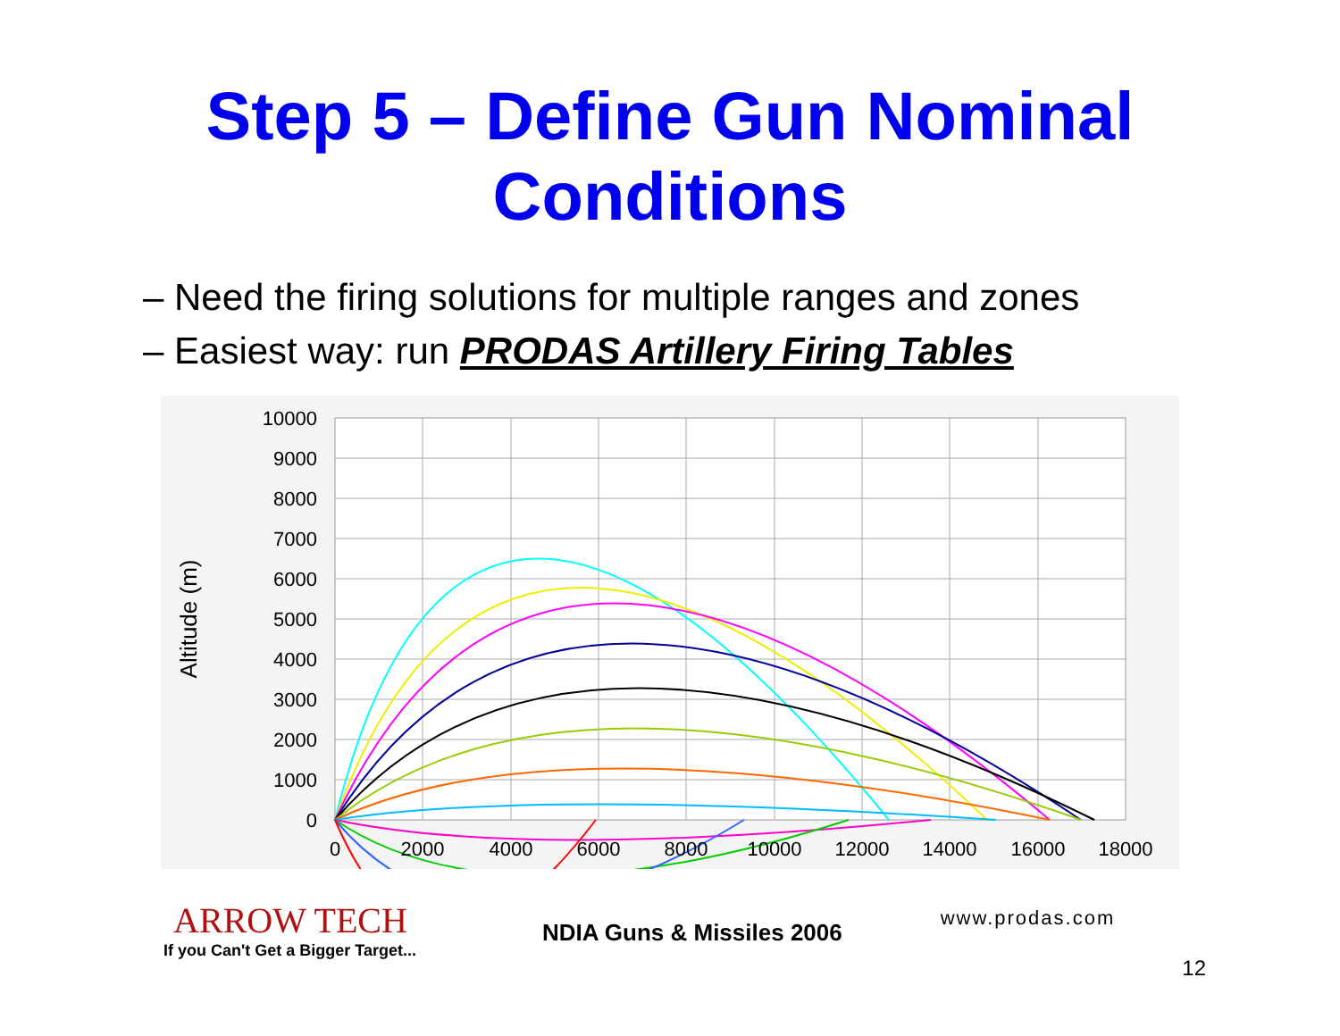Step 5 – Define Gun Nominal
Conditions
– Need the firing solutions for multiple ranges and zones
– Easiest way: run PRODAS Artillery Firing Tables
10000
9000
8000
7000
6000
5000
4000
3000
2000
1000
0
0
2000
4000
6000
8000
10000
12000
14000
16000
18000
Altitude (m)
ARROW TECH
If you Can't Get a Bigger Target...
NDIA Guns & Missiles 2006
www.prodas.com
12